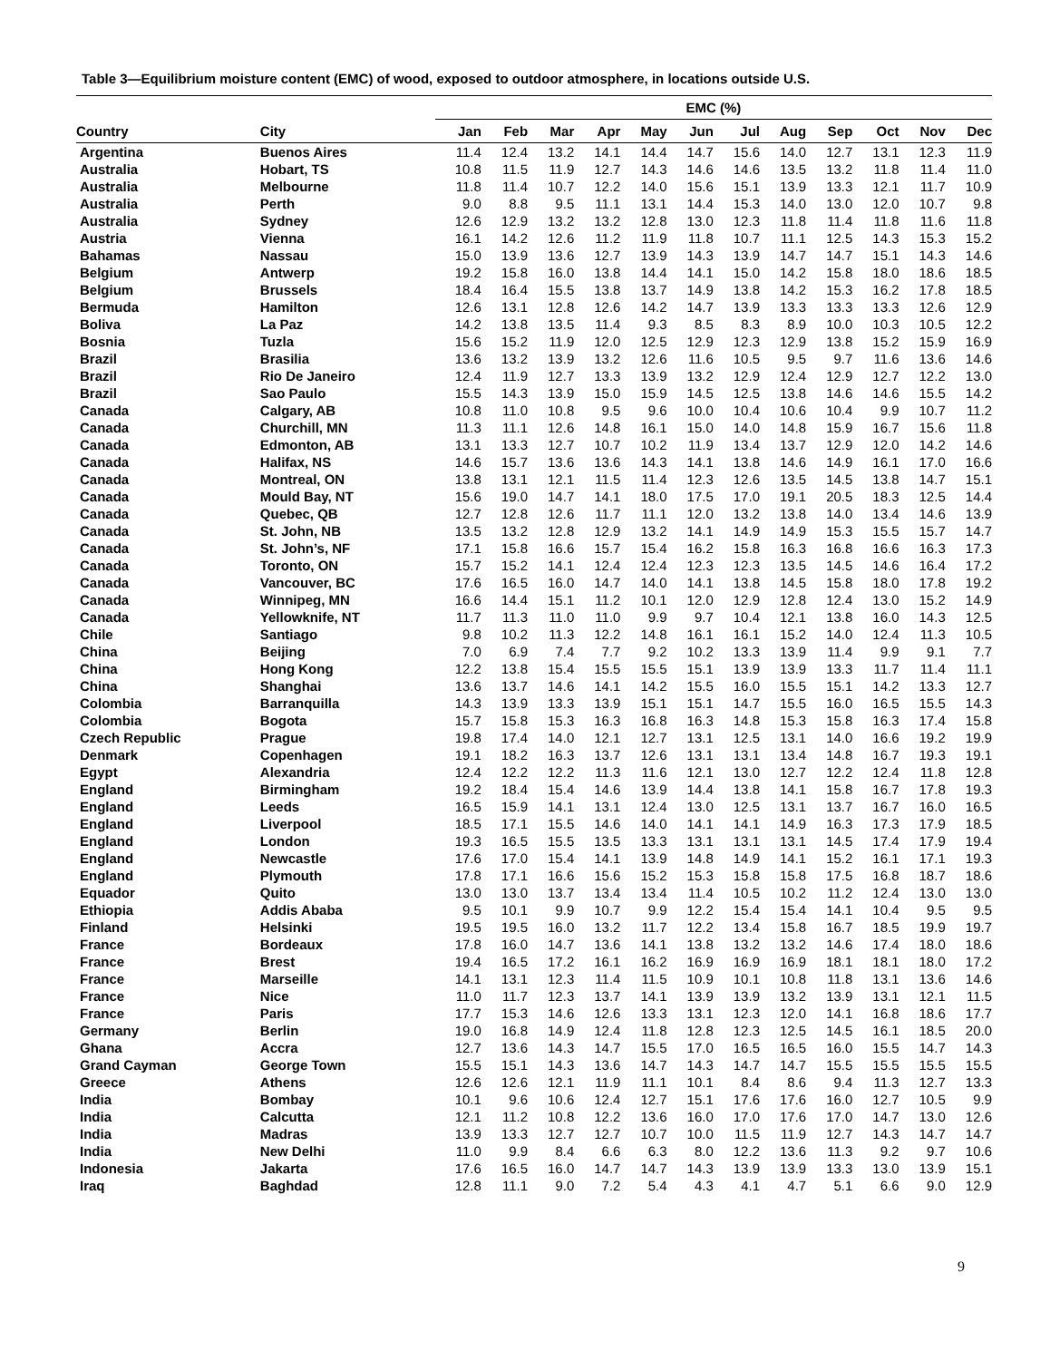Table 3—Equilibrium moisture content (EMC) of wood, exposed to outdoor atmosphere, in locations outside U.S.
| | | EMC (%) | | | | | | | | | | | |
| --- | --- | --- | --- | --- | --- | --- | --- | --- | --- | --- | --- | --- | --- |
| Country | City | Jan | Feb | Mar | Apr | May | Jun | Jul | Aug | Sep | Oct | Nov | Dec |
| Argentina | Buenos Aires | 11.4 | 12.4 | 13.2 | 14.1 | 14.4 | 14.7 | 15.6 | 14.0 | 12.7 | 13.1 | 12.3 | 11.9 |
| Australia | Hobart, TS | 10.8 | 11.5 | 11.9 | 12.7 | 14.3 | 14.6 | 14.6 | 13.5 | 13.2 | 11.8 | 11.4 | 11.0 |
| Australia | Melbourne | 11.8 | 11.4 | 10.7 | 12.2 | 14.0 | 15.6 | 15.1 | 13.9 | 13.3 | 12.1 | 11.7 | 10.9 |
| Australia | Perth | 9.0 | 8.8 | 9.5 | 11.1 | 13.1 | 14.4 | 15.3 | 14.0 | 13.0 | 12.0 | 10.7 | 9.8 |
| Australia | Sydney | 12.6 | 12.9 | 13.2 | 13.2 | 12.8 | 13.0 | 12.3 | 11.8 | 11.4 | 11.8 | 11.6 | 11.8 |
| Austria | Vienna | 16.1 | 14.2 | 12.6 | 11.2 | 11.9 | 11.8 | 10.7 | 11.1 | 12.5 | 14.3 | 15.3 | 15.2 |
| Bahamas | Nassau | 15.0 | 13.9 | 13.6 | 12.7 | 13.9 | 14.3 | 13.9 | 14.7 | 14.7 | 15.1 | 14.3 | 14.6 |
| Belgium | Antwerp | 19.2 | 15.8 | 16.0 | 13.8 | 14.4 | 14.1 | 15.0 | 14.2 | 15.8 | 18.0 | 18.6 | 18.5 |
| Belgium | Brussels | 18.4 | 16.4 | 15.5 | 13.8 | 13.7 | 14.9 | 13.8 | 14.2 | 15.3 | 16.2 | 17.8 | 18.5 |
| Bermuda | Hamilton | 12.6 | 13.1 | 12.8 | 12.6 | 14.2 | 14.7 | 13.9 | 13.3 | 13.3 | 13.3 | 12.6 | 12.9 |
| Boliva | La Paz | 14.2 | 13.8 | 13.5 | 11.4 | 9.3 | 8.5 | 8.3 | 8.9 | 10.0 | 10.3 | 10.5 | 12.2 |
| Bosnia | Tuzla | 15.6 | 15.2 | 11.9 | 12.0 | 12.5 | 12.9 | 12.3 | 12.9 | 13.8 | 15.2 | 15.9 | 16.9 |
| Brazil | Brasilia | 13.6 | 13.2 | 13.9 | 13.2 | 12.6 | 11.6 | 10.5 | 9.5 | 9.7 | 11.6 | 13.6 | 14.6 |
| Brazil | Rio De Janeiro | 12.4 | 11.9 | 12.7 | 13.3 | 13.9 | 13.2 | 12.9 | 12.4 | 12.9 | 12.7 | 12.2 | 13.0 |
| Brazil | Sao Paulo | 15.5 | 14.3 | 13.9 | 15.0 | 15.9 | 14.5 | 12.5 | 13.8 | 14.6 | 14.6 | 15.5 | 14.2 |
| Canada | Calgary, AB | 10.8 | 11.0 | 10.8 | 9.5 | 9.6 | 10.0 | 10.4 | 10.6 | 10.4 | 9.9 | 10.7 | 11.2 |
| Canada | Churchill, MN | 11.3 | 11.1 | 12.6 | 14.8 | 16.1 | 15.0 | 14.0 | 14.8 | 15.9 | 16.7 | 15.6 | 11.8 |
| Canada | Edmonton, AB | 13.1 | 13.3 | 12.7 | 10.7 | 10.2 | 11.9 | 13.4 | 13.7 | 12.9 | 12.0 | 14.2 | 14.6 |
| Canada | Halifax, NS | 14.6 | 15.7 | 13.6 | 13.6 | 14.3 | 14.1 | 13.8 | 14.6 | 14.9 | 16.1 | 17.0 | 16.6 |
| Canada | Montreal, ON | 13.8 | 13.1 | 12.1 | 11.5 | 11.4 | 12.3 | 12.6 | 13.5 | 14.5 | 13.8 | 14.7 | 15.1 |
| Canada | Mould Bay, NT | 15.6 | 19.0 | 14.7 | 14.1 | 18.0 | 17.5 | 17.0 | 19.1 | 20.5 | 18.3 | 12.5 | 14.4 |
| Canada | Quebec, QB | 12.7 | 12.8 | 12.6 | 11.7 | 11.1 | 12.0 | 13.2 | 13.8 | 14.0 | 13.4 | 14.6 | 13.9 |
| Canada | St. John, NB | 13.5 | 13.2 | 12.8 | 12.9 | 13.2 | 14.1 | 14.9 | 14.9 | 15.3 | 15.5 | 15.7 | 14.7 |
| Canada | St. John’s, NF | 17.1 | 15.8 | 16.6 | 15.7 | 15.4 | 16.2 | 15.8 | 16.3 | 16.8 | 16.6 | 16.3 | 17.3 |
| Canada | Toronto, ON | 15.7 | 15.2 | 14.1 | 12.4 | 12.4 | 12.3 | 12.3 | 13.5 | 14.5 | 14.6 | 16.4 | 17.2 |
| Canada | Vancouver, BC | 17.6 | 16.5 | 16.0 | 14.7 | 14.0 | 14.1 | 13.8 | 14.5 | 15.8 | 18.0 | 17.8 | 19.2 |
| Canada | Winnipeg, MN | 16.6 | 14.4 | 15.1 | 11.2 | 10.1 | 12.0 | 12.9 | 12.8 | 12.4 | 13.0 | 15.2 | 14.9 |
| Canada | Yellowknife, NT | 11.7 | 11.3 | 11.0 | 11.0 | 9.9 | 9.7 | 10.4 | 12.1 | 13.8 | 16.0 | 14.3 | 12.5 |
| Chile | Santiago | 9.8 | 10.2 | 11.3 | 12.2 | 14.8 | 16.1 | 16.1 | 15.2 | 14.0 | 12.4 | 11.3 | 10.5 |
| China | Beijing | 7.0 | 6.9 | 7.4 | 7.7 | 9.2 | 10.2 | 13.3 | 13.9 | 11.4 | 9.9 | 9.1 | 7.7 |
| China | Hong Kong | 12.2 | 13.8 | 15.4 | 15.5 | 15.5 | 15.1 | 13.9 | 13.9 | 13.3 | 11.7 | 11.4 | 11.1 |
| China | Shanghai | 13.6 | 13.7 | 14.6 | 14.1 | 14.2 | 15.5 | 16.0 | 15.5 | 15.1 | 14.2 | 13.3 | 12.7 |
| Colombia | Barranquilla | 14.3 | 13.9 | 13.3 | 13.9 | 15.1 | 15.1 | 14.7 | 15.5 | 16.0 | 16.5 | 15.5 | 14.3 |
| Colombia | Bogota | 15.7 | 15.8 | 15.3 | 16.3 | 16.8 | 16.3 | 14.8 | 15.3 | 15.8 | 16.3 | 17.4 | 15.8 |
| Czech Republic | Prague | 19.8 | 17.4 | 14.0 | 12.1 | 12.7 | 13.1 | 12.5 | 13.1 | 14.0 | 16.6 | 19.2 | 19.9 |
| Denmark | Copenhagen | 19.1 | 18.2 | 16.3 | 13.7 | 12.6 | 13.1 | 13.1 | 13.4 | 14.8 | 16.7 | 19.3 | 19.1 |
| Egypt | Alexandria | 12.4 | 12.2 | 12.2 | 11.3 | 11.6 | 12.1 | 13.0 | 12.7 | 12.2 | 12.4 | 11.8 | 12.8 |
| England | Birmingham | 19.2 | 18.4 | 15.4 | 14.6 | 13.9 | 14.4 | 13.8 | 14.1 | 15.8 | 16.7 | 17.8 | 19.3 |
| England | Leeds | 16.5 | 15.9 | 14.1 | 13.1 | 12.4 | 13.0 | 12.5 | 13.1 | 13.7 | 16.7 | 16.0 | 16.5 |
| England | Liverpool | 18.5 | 17.1 | 15.5 | 14.6 | 14.0 | 14.1 | 14.1 | 14.9 | 16.3 | 17.3 | 17.9 | 18.5 |
| England | London | 19.3 | 16.5 | 15.5 | 13.5 | 13.3 | 13.1 | 13.1 | 13.1 | 14.5 | 17.4 | 17.9 | 19.4 |
| England | Newcastle | 17.6 | 17.0 | 15.4 | 14.1 | 13.9 | 14.8 | 14.9 | 14.1 | 15.2 | 16.1 | 17.1 | 19.3 |
| England | Plymouth | 17.8 | 17.1 | 16.6 | 15.6 | 15.2 | 15.3 | 15.8 | 15.8 | 17.5 | 16.8 | 18.7 | 18.6 |
| Equador | Quito | 13.0 | 13.0 | 13.7 | 13.4 | 13.4 | 11.4 | 10.5 | 10.2 | 11.2 | 12.4 | 13.0 | 13.0 |
| Ethiopia | Addis Ababa | 9.5 | 10.1 | 9.9 | 10.7 | 9.9 | 12.2 | 15.4 | 15.4 | 14.1 | 10.4 | 9.5 | 9.5 |
| Finland | Helsinki | 19.5 | 19.5 | 16.0 | 13.2 | 11.7 | 12.2 | 13.4 | 15.8 | 16.7 | 18.5 | 19.9 | 19.7 |
| France | Bordeaux | 17.8 | 16.0 | 14.7 | 13.6 | 14.1 | 13.8 | 13.2 | 13.2 | 14.6 | 17.4 | 18.0 | 18.6 |
| France | Brest | 19.4 | 16.5 | 17.2 | 16.1 | 16.2 | 16.9 | 16.9 | 16.9 | 18.1 | 18.1 | 18.0 | 17.2 |
| France | Marseille | 14.1 | 13.1 | 12.3 | 11.4 | 11.5 | 10.9 | 10.1 | 10.8 | 11.8 | 13.1 | 13.6 | 14.6 |
| France | Nice | 11.0 | 11.7 | 12.3 | 13.7 | 14.1 | 13.9 | 13.9 | 13.2 | 13.9 | 13.1 | 12.1 | 11.5 |
| France | Paris | 17.7 | 15.3 | 14.6 | 12.6 | 13.3 | 13.1 | 12.3 | 12.0 | 14.1 | 16.8 | 18.6 | 17.7 |
| Germany | Berlin | 19.0 | 16.8 | 14.9 | 12.4 | 11.8 | 12.8 | 12.3 | 12.5 | 14.5 | 16.1 | 18.5 | 20.0 |
| Ghana | Accra | 12.7 | 13.6 | 14.3 | 14.7 | 15.5 | 17.0 | 16.5 | 16.5 | 16.0 | 15.5 | 14.7 | 14.3 |
| Grand Cayman | George Town | 15.5 | 15.1 | 14.3 | 13.6 | 14.7 | 14.3 | 14.7 | 14.7 | 15.5 | 15.5 | 15.5 | 15.5 |
| Greece | Athens | 12.6 | 12.6 | 12.1 | 11.9 | 11.1 | 10.1 | 8.4 | 8.6 | 9.4 | 11.3 | 12.7 | 13.3 |
| India | Bombay | 10.1 | 9.6 | 10.6 | 12.4 | 12.7 | 15.1 | 17.6 | 17.6 | 16.0 | 12.7 | 10.5 | 9.9 |
| India | Calcutta | 12.1 | 11.2 | 10.8 | 12.2 | 13.6 | 16.0 | 17.0 | 17.6 | 17.0 | 14.7 | 13.0 | 12.6 |
| India | Madras | 13.9 | 13.3 | 12.7 | 12.7 | 10.7 | 10.0 | 11.5 | 11.9 | 12.7 | 14.3 | 14.7 | 14.7 |
| India | New Delhi | 11.0 | 9.9 | 8.4 | 6.6 | 6.3 | 8.0 | 12.2 | 13.6 | 11.3 | 9.2 | 9.7 | 10.6 |
| Indonesia | Jakarta | 17.6 | 16.5 | 16.0 | 14.7 | 14.7 | 14.3 | 13.9 | 13.9 | 13.3 | 13.0 | 13.9 | 15.1 |
| Iraq | Baghdad | 12.8 | 11.1 | 9.0 | 7.2 | 5.4 | 4.3 | 4.1 | 4.7 | 5.1 | 6.6 | 9.0 | 12.9 |
9